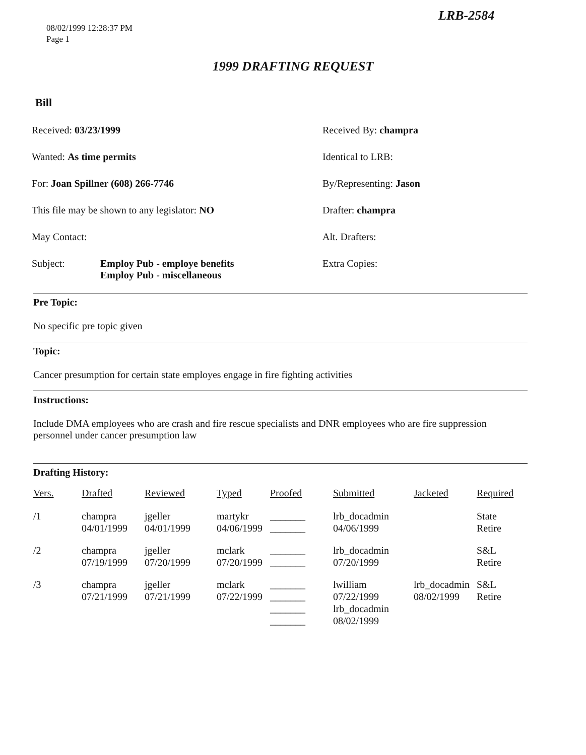LRB-2584
08/02/1999 12:28:37 PM
Page 1
1999 DRAFTING REQUEST
Bill
Received: 03/23/1999
Received By: champra
Wanted: As time permits
Identical to LRB:
For: Joan Spillner (608) 266-7746
By/Representing: Jason
This file may be shown to any legislator: NO
Drafter: champra
May Contact:
Alt. Drafters:
Subject: Employ Pub - employe benefits
Employ Pub - miscellaneous
Extra Copies:
Pre Topic:
No specific pre topic given
Topic:
Cancer presumption for certain state employes engage in fire fighting activities
Instructions:
Include DMA employees who are crash and fire rescue specialists and DNR employees who are fire suppression personnel under cancer presumption law
Drafting History:
| Vers. | Drafted | Reviewed | Typed | Proofed | Submitted | Jacketed | Required |
| --- | --- | --- | --- | --- | --- | --- | --- |
| /1 | champra 04/01/1999 | jgeller 04/01/1999 | martykr 04/06/1999 | _______ _______ | lrb_docadmin 04/06/1999 | | State Retire |
| /2 | champra 07/19/1999 | jgeller 07/20/1999 | mclark 07/20/1999 | _______ _______ | lrb_docadmin 07/20/1999 | | S&L Retire |
| /3 | champra 07/21/1999 | jgeller 07/21/1999 | mclark 07/22/1999 | _______ _______ _______ _______ | lwilliam 07/22/1999 lrb_docadmin 08/02/1999 | lrb_docadmin 08/02/1999 | S&L Retire |